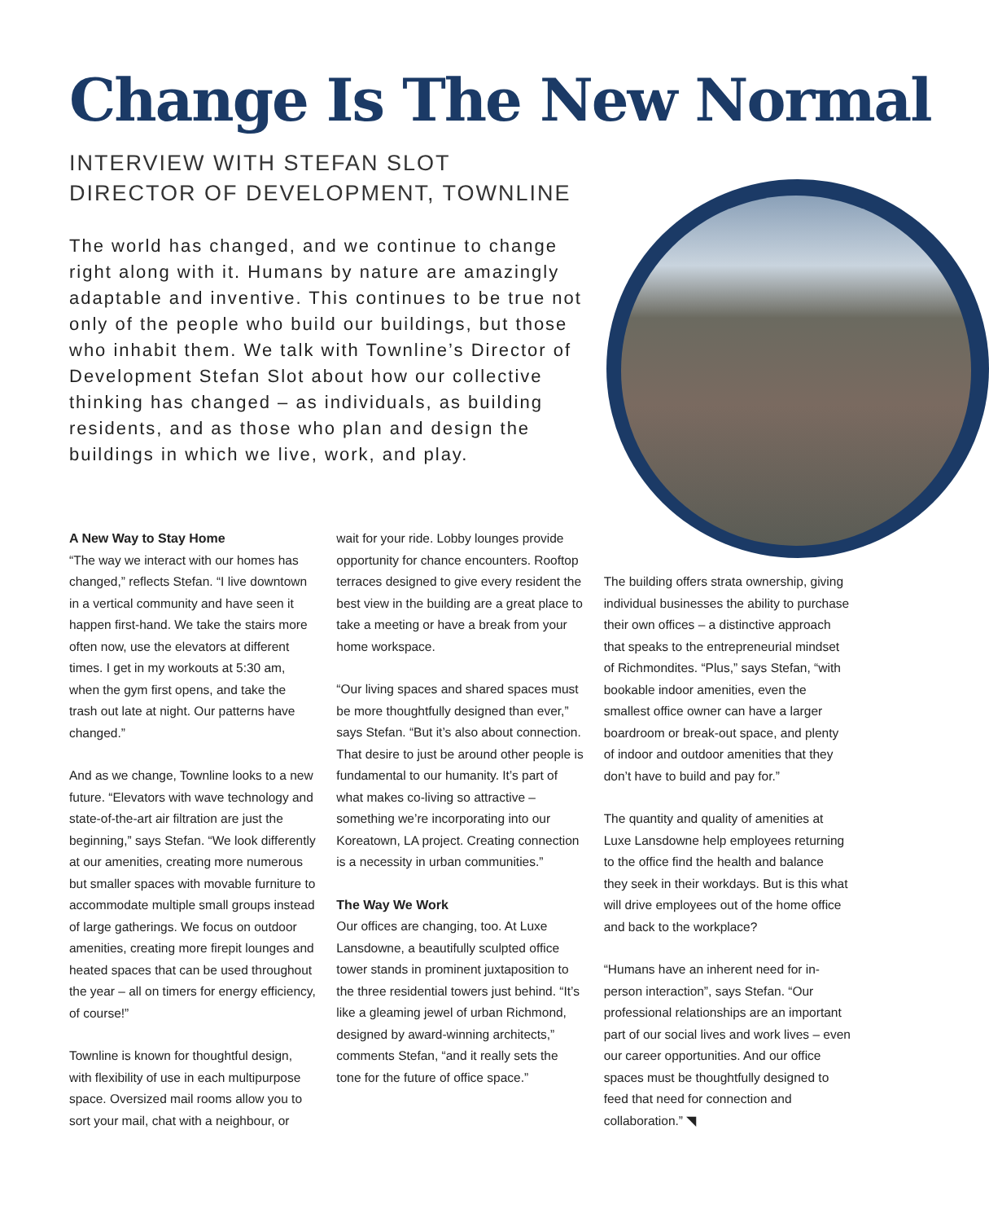Change Is The New Normal
INTERVIEW WITH STEFAN SLOT
DIRECTOR OF DEVELOPMENT, TOWNLINE
The world has changed, and we continue to change right along with it. Humans by nature are amazingly adaptable and inventive. This continues to be true not only of the people who build our buildings, but those who inhabit them. We talk with Townline’s Director of Development Stefan Slot about how our collective thinking has changed – as individuals, as building residents, and as those who plan and design the buildings in which we live, work, and play.
A New Way to Stay Home
“The way we interact with our homes has changed,” reflects Stefan. “I live downtown in a vertical community and have seen it happen first-hand. We take the stairs more often now, use the elevators at different times. I get in my workouts at 5:30 am, when the gym first opens, and take the trash out late at night. Our patterns have changed.”
And as we change, Townline looks to a new future. “Elevators with wave technology and state-of-the-art air filtration are just the beginning,” says Stefan. “We look differently at our amenities, creating more numerous but smaller spaces with movable furniture to accommodate multiple small groups instead of large gatherings. We focus on outdoor amenities, creating more firepit lounges and heated spaces that can be used throughout the year – all on timers for energy efficiency, of course!”
Townline is known for thoughtful design, with flexibility of use in each multipurpose space. Oversized mail rooms allow you to sort your mail, chat with a neighbour, or
wait for your ride. Lobby lounges provide opportunity for chance encounters. Rooftop terraces designed to give every resident the best view in the building are a great place to take a meeting or have a break from your home workspace.
“Our living spaces and shared spaces must be more thoughtfully designed than ever,” says Stefan. “But it’s also about connection. That desire to just be around other people is fundamental to our humanity. It’s part of what makes co-living so attractive – something we’re incorporating into our Koreatown, LA project. Creating connection is a necessity in urban communities.”
The Way We Work
Our offices are changing, too. At Luxe Lansdowne, a beautifully sculpted office tower stands in prominent juxtaposition to the three residential towers just behind. “It’s like a gleaming jewel of urban Richmond, designed by award-winning architects,” comments Stefan, “and it really sets the tone for the future of office space.”
The building offers strata ownership, giving individual businesses the ability to purchase their own offices – a distinctive approach that speaks to the entrepreneurial mindset of Richmondites. “Plus,” says Stefan, “with bookable indoor amenities, even the smallest office owner can have a larger boardroom or break-out space, and plenty of indoor and outdoor amenities that they don’t have to build and pay for.”
The quantity and quality of amenities at Luxe Lansdowne help employees returning to the office find the health and balance they seek in their workdays. But is this what will drive employees out of the home office and back to the workplace?
“Humans have an inherent need for in-person interaction”, says Stefan. “Our professional relationships are an important part of our social lives and work lives – even our career opportunities. And our office spaces must be thoughtfully designed to feed that need for connection and collaboration.” ◥